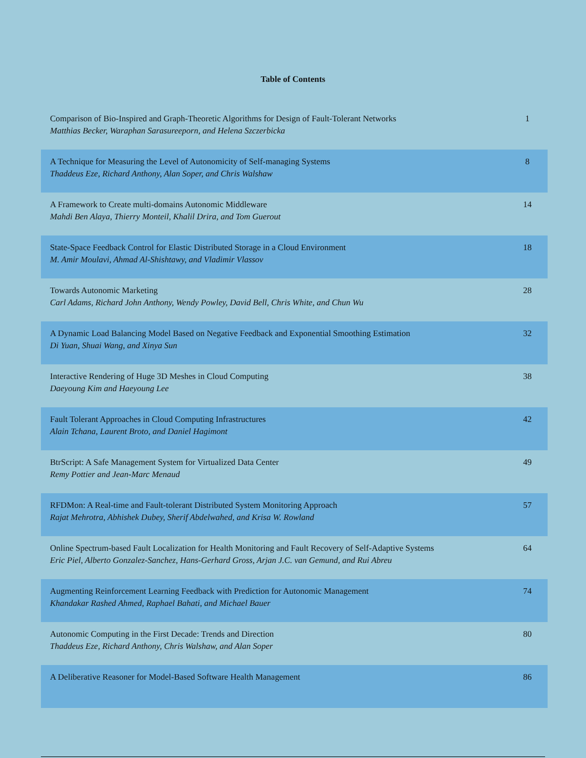Table of Contents
| Comparison of Bio-Inspired and Graph-Theoretic Algorithms for Design of Fault-Tolerant Networks Matthias Becker, Waraphan Sarasureeporn, and Helena Szczerbicka | 1 |
| A Technique for Measuring the Level of Autonomicity of Self-managing Systems Thaddeus Eze, Richard Anthony, Alan Soper, and Chris Walshaw | 8 |
| A Framework to Create multi-domains Autonomic Middleware Mahdi Ben Alaya, Thierry Monteil, Khalil Drira, and Tom Guerout | 14 |
| State-Space Feedback Control for Elastic Distributed Storage in a Cloud Environment M. Amir Moulavi, Ahmad Al-Shishtawy, and Vladimir Vlassov | 18 |
| Towards Autonomic Marketing Carl Adams, Richard John Anthony, Wendy Powley, David Bell, Chris White, and Chun Wu | 28 |
| A Dynamic Load Balancing Model Based on Negative Feedback and Exponential Smoothing Estimation Di Yuan, Shuai Wang, and Xinya Sun | 32 |
| Interactive Rendering of Huge 3D Meshes in Cloud Computing Daeyoung Kim and Haeyoung Lee | 38 |
| Fault Tolerant Approaches in Cloud Computing Infrastructures Alain Tchana, Laurent Broto, and Daniel Hagimont | 42 |
| BtrScript: A Safe Management System for Virtualized Data Center Remy Pottier and Jean-Marc Menaud | 49 |
| RFDMon: A Real-time and Fault-tolerant Distributed System Monitoring Approach Rajat Mehrotra, Abhishek Dubey, Sherif Abdelwahed, and Krisa W. Rowland | 57 |
| Online Spectrum-based Fault Localization for Health Monitoring and Fault Recovery of Self-Adaptive Systems Eric Piel, Alberto Gonzalez-Sanchez, Hans-Gerhard Gross, Arjan J.C. van Gemund, and Rui Abreu | 64 |
| Augmenting Reinforcement Learning Feedback with Prediction for Autonomic Management Khandakar Rashed Ahmed, Raphael Bahati, and Michael Bauer | 74 |
| Autonomic Computing in the First Decade: Trends and Direction Thaddeus Eze, Richard Anthony, Chris Walshaw, and Alan Soper | 80 |
| A Deliberative Reasoner for Model-Based Software Health Management | 86 |